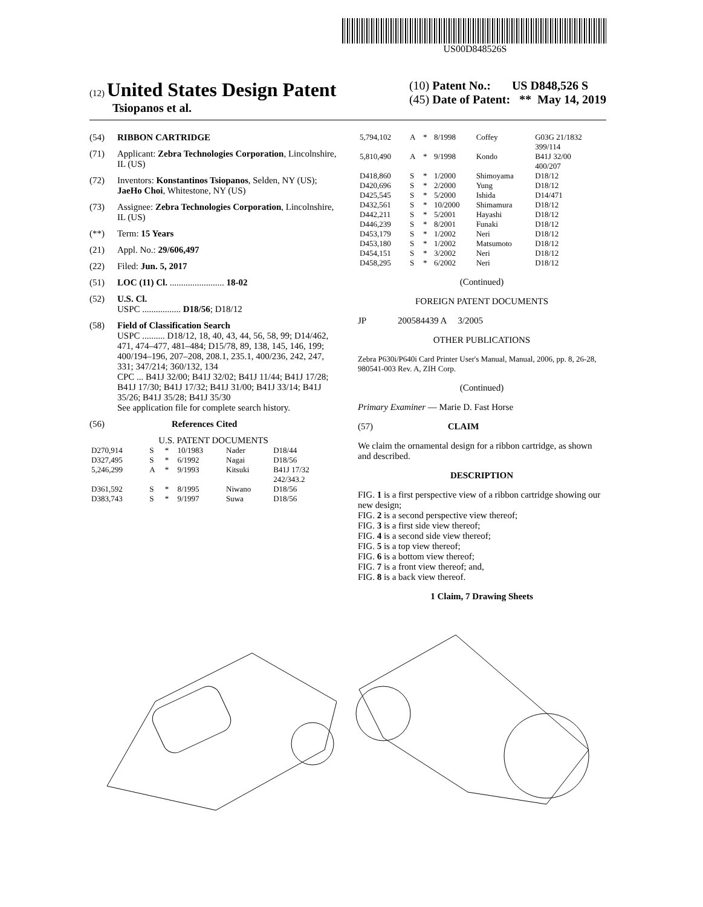US00D848526S
(12) United States Design Patent
Tsiopanos et al.
(10) Patent No.: US D848,526 S
(45) Date of Patent: ** May 14, 2019
(54) RIBBON CARTRIDGE
(71) Applicant: Zebra Technologies Corporation, Lincolnshire, IL (US)
(72) Inventors: Konstantinos Tsiopanos, Selden, NY (US); JaeHo Choi, Whitestone, NY (US)
(73) Assignee: Zebra Technologies Corporation, Lincolnshire, IL (US)
(**) Term: 15 Years
(21) Appl. No.: 29/606,497
(22) Filed: Jun. 5, 2017
(51) LOC (11) Cl. ........................ 18-02
(52) U.S. Cl.
USPC ................. D18/56; D18/12
(58) Field of Classification Search
USPC .......... D18/12, 18, 40, 43, 44, 56, 58, 99; D14/462, 471, 474–477, 481–484; D15/78, 89, 138, 145, 146, 199; 400/194–196, 207–208, 208.1, 235.1, 400/236, 242, 247, 331; 347/214; 360/132, 134
CPC ... B41J 32/00; B41J 32/02; B41J 11/44; B41J 17/28; B41J 17/30; B41J 17/32; B41J 31/00; B41J 33/14; B41J 35/26; B41J 35/28; B41J 35/30
See application file for complete search history.
(56) References Cited
U.S. PATENT DOCUMENTS
| D270,914 | S | * | 10/1983 | Nader | D18/44 |
| D327,495 | S | * | 6/1992 | Nagai | D18/56 |
| 5,246,299 | A | * | 9/1993 | Kitsuki | B41J 17/32 242/343.2 |
| D361,592 | S | * | 8/1995 | Niwano | D18/56 |
| D383,743 | S | * | 9/1997 | Suwa | D18/56 |
| 5,794,102 | A | * | 8/1998 | Coffey | G03G 21/1832 399/114 |
| 5,810,490 | A | * | 9/1998 | Kondo | B41J 32/00 400/207 |
| D418,860 | S | * | 1/2000 | Shimoyama | D18/12 |
| D420,696 | S | * | 2/2000 | Yung | D18/12 |
| D425,545 | S | * | 5/2000 | Ishida | D14/471 |
| D432,561 | S | * | 10/2000 | Shimamura | D18/12 |
| D442,211 | S | * | 5/2001 | Hayashi | D18/12 |
| D446,239 | S | * | 8/2001 | Funaki | D18/12 |
| D453,179 | S | * | 1/2002 | Neri | D18/12 |
| D453,180 | S | * | 1/2002 | Matsumoto | D18/12 |
| D454,151 | S | * | 3/2002 | Neri | D18/12 |
| D458,295 | S | * | 6/2002 | Neri | D18/12 |
(Continued)
FOREIGN PATENT DOCUMENTS
JP 200584439 A 3/2005
OTHER PUBLICATIONS
Zebra P630i/P640i Card Printer User's Manual, Manual, 2006, pp. 8, 26-28, 980541-003 Rev. A, ZIH Corp.
(Continued)
Primary Examiner — Marie D. Fast Horse
(57) CLAIM
We claim the ornamental design for a ribbon cartridge, as shown and described.
DESCRIPTION
FIG. 1 is a first perspective view of a ribbon cartridge showing our new design;
FIG. 2 is a second perspective view thereof;
FIG. 3 is a first side view thereof;
FIG. 4 is a second side view thereof;
FIG. 5 is a top view thereof;
FIG. 6 is a bottom view thereof;
FIG. 7 is a front view thereof; and,
FIG. 8 is a back view thereof.
1 Claim, 7 Drawing Sheets